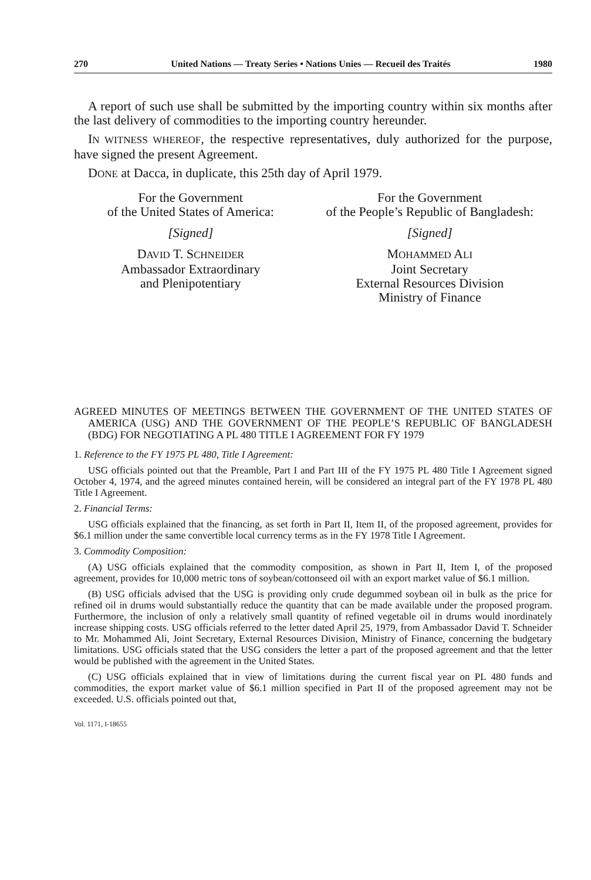270 United Nations — Treaty Series • Nations Unies — Recueil des Traités 1980
A report of such use shall be submitted by the importing country within six months after the last delivery of commodities to the importing country hereunder.
IN WITNESS WHEREOF, the respective representatives, duly authorized for the purpose, have signed the present Agreement.
DONE at Dacca, in duplicate, this 25th day of April 1979.
For the Government
of the United States of America:
[Signed]
DAVID T. SCHNEIDER
Ambassador Extraordinary
and Plenipotentiary
For the Government
of the People’s Republic of Bangladesh:
[Signed]
MOHAMMED ALI
Joint Secretary
External Resources Division
Ministry of Finance
AGREED MINUTES OF MEETINGS BETWEEN THE GOVERNMENT OF THE UNITED STATES OF AMERICA (USG) AND THE GOVERNMENT OF THE PEOPLE’S REPUBLIC OF BANGLADESH (BDG) FOR NEGOTIATING A PL 480 TITLE I AGREEMENT FOR FY 1979
1. Reference to the FY 1975 PL 480, Title I Agreement:
USG officials pointed out that the Preamble, Part I and Part III of the FY 1975 PL 480 Title I Agreement signed October 4, 1974, and the agreed minutes contained herein, will be considered an integral part of the FY 1978 PL 480 Title I Agreement.
2. Financial Terms:
USG officials explained that the financing, as set forth in Part II, Item II, of the proposed agreement, provides for $6.1 million under the same convertible local currency terms as in the FY 1978 Title I Agreement.
3. Commodity Composition:
(A) USG officials explained that the commodity composition, as shown in Part II, Item I, of the proposed agreement, provides for 10,000 metric tons of soybean/cottonseed oil with an export market value of $6.1 million.
(B) USG officials advised that the USG is providing only crude degummed soybean oil in bulk as the price for refined oil in drums would substantially reduce the quantity that can be made available under the proposed program. Furthermore, the inclusion of only a relatively small quantity of refined vegetable oil in drums would inordinately increase shipping costs. USG officials referred to the letter dated April 25, 1979, from Ambassador David T. Schneider to Mr. Mohammed Ali, Joint Secretary, External Resources Division, Ministry of Finance, concerning the budgetary limitations. USG officials stated that the USG considers the letter a part of the proposed agreement and that the letter would be published with the agreement in the United States.
(C) USG officials explained that in view of limitations during the current fiscal year on PL 480 funds and commodities, the export market value of $6.1 million specified in Part II of the proposed agreement may not be exceeded. U.S. officials pointed out that,
Vol. 1171, I-18655